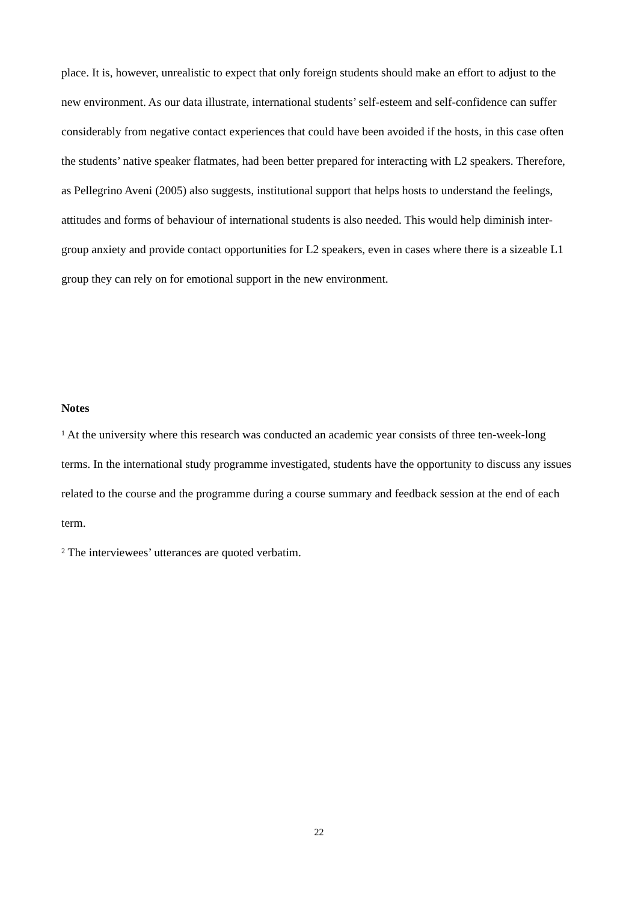place. It is, however, unrealistic to expect that only foreign students should make an effort to adjust to the new environment. As our data illustrate, international students’ self-esteem and self-confidence can suffer considerably from negative contact experiences that could have been avoided if the hosts, in this case often the students’ native speaker flatmates, had been better prepared for interacting with L2 speakers. Therefore, as Pellegrino Aveni (2005) also suggests, institutional support that helps hosts to understand the feelings, attitudes and forms of behaviour of international students is also needed. This would help diminish inter-group anxiety and provide contact opportunities for L2 speakers, even in cases where there is a sizeable L1 group they can rely on for emotional support in the new environment.
Notes
<sup>1</sup> At the university where this research was conducted an academic year consists of three ten-week-long terms. In the international study programme investigated, students have the opportunity to discuss any issues related to the course and the programme during a course summary and feedback session at the end of each term.
<sup>2</sup> The interviewees’ utterances are quoted verbatim.
22